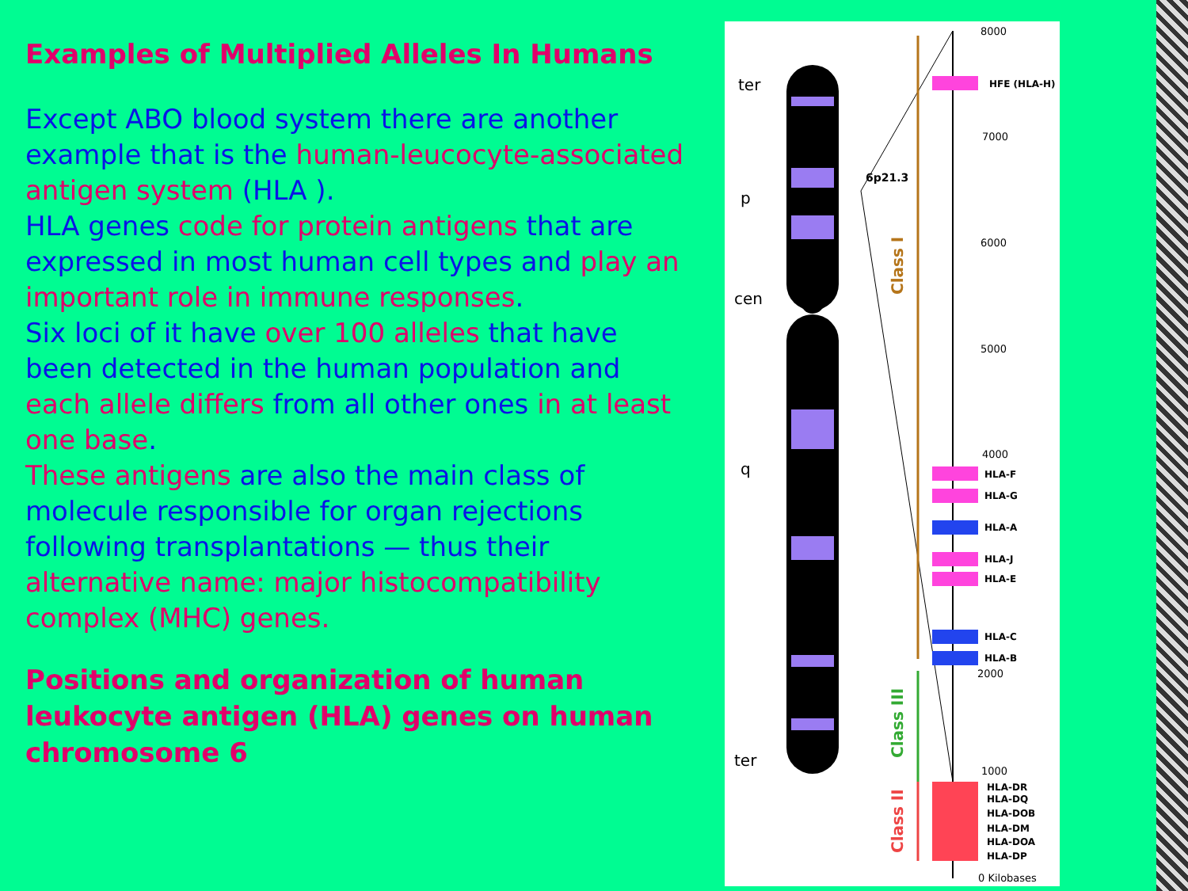Examples of Multiplied Alleles In Humans
Except ABO blood system there are another example that is the human-leucocyte-associated antigen system (HLA ).
HLA genes code for protein antigens that are expressed in most human cell types and play an important role in immune responses.
Six loci of it have over 100 alleles that have been detected in the human population and each allele differs from all other ones in at least one base.
These antigens are also the main class of molecule responsible for organ rejections following transplantations — thus their alternative name: major histocompatibility complex (MHC) genes.
Positions and organization of human leukocyte antigen (HLA) genes on human chromosome 6
ter
p
cen
q
ter
6p21.3
Class I
Class III
Class II
8000
7000
6000
5000
4000
2000
1000
0 Kilobases
HFE (HLA-H)
HLA-F
HLA-G
HLA-A
HLA-J
HLA-E
HLA-C
HLA-B
HLA-DR
HLA-DQ
HLA-DOB
HLA-DM
HLA-DOA
HLA-DP